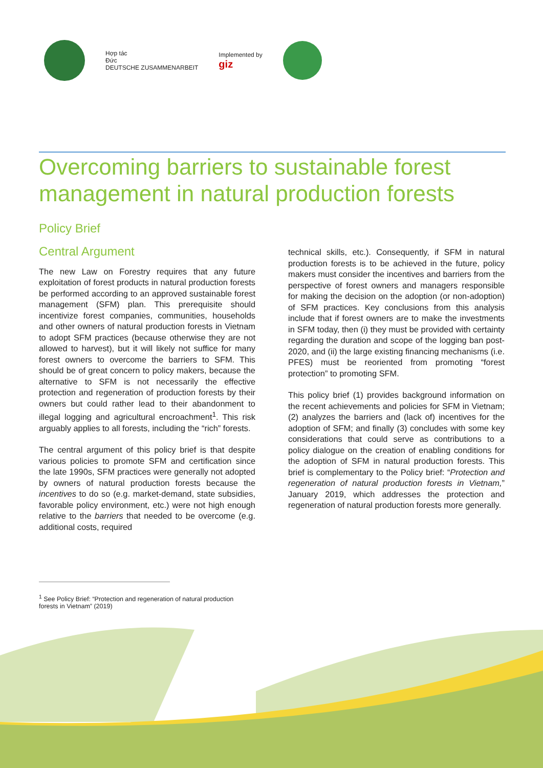Hợp tác
Đức
DEUTSCHE ZUSAMMENARBEIT
Implemented by
giz
Overcoming barriers to sustainable forest management in natural production forests
Policy Brief
Central Argument
The new Law on Forestry requires that any future exploitation of forest products in natural production forests be performed according to an approved sustainable forest management (SFM) plan. This prerequisite should incentivize forest companies, communities, households and other owners of natural production forests in Vietnam to adopt SFM practices (because otherwise they are not allowed to harvest), but it will likely not suffice for many forest owners to overcome the barriers to SFM. This should be of great concern to policy makers, because the alternative to SFM is not necessarily the effective protection and regeneration of production forests by their owners but could rather lead to their abandonment to illegal logging and agricultural encroachment<sup>1</sup>. This risk arguably applies to all forests, including the “rich” forests.
The central argument of this policy brief is that despite various policies to promote SFM and certification since the late 1990s, SFM practices were generally not adopted by owners of natural production forests because the incentives to do so (e.g. market-demand, state subsidies, favorable policy environment, etc.) were not high enough relative to the barriers that needed to be overcome (e.g. additional costs, required
technical skills, etc.). Consequently, if SFM in natural production forests is to be achieved in the future, policy makers must consider the incentives and barriers from the perspective of forest owners and managers responsible for making the decision on the adoption (or non-adoption) of SFM practices. Key conclusions from this analysis include that if forest owners are to make the investments in SFM today, then (i) they must be provided with certainty regarding the duration and scope of the logging ban post-2020, and (ii) the large existing financing mechanisms (i.e. PFES) must be reoriented from promoting “forest protection” to promoting SFM.
This policy brief (1) provides background information on the recent achievements and policies for SFM in Vietnam; (2) analyzes the barriers and (lack of) incentives for the adoption of SFM; and finally (3) concludes with some key considerations that could serve as contributions to a policy dialogue on the creation of enabling conditions for the adoption of SFM in natural production forests. This brief is complementary to the Policy brief: “Protection and regeneration of natural production forests in Vietnam,” January 2019, which addresses the protection and regeneration of natural production forests more generally.
<sup>1</sup> See Policy Brief: “Protection and regeneration of natural production forests in Vietnam” (2019)